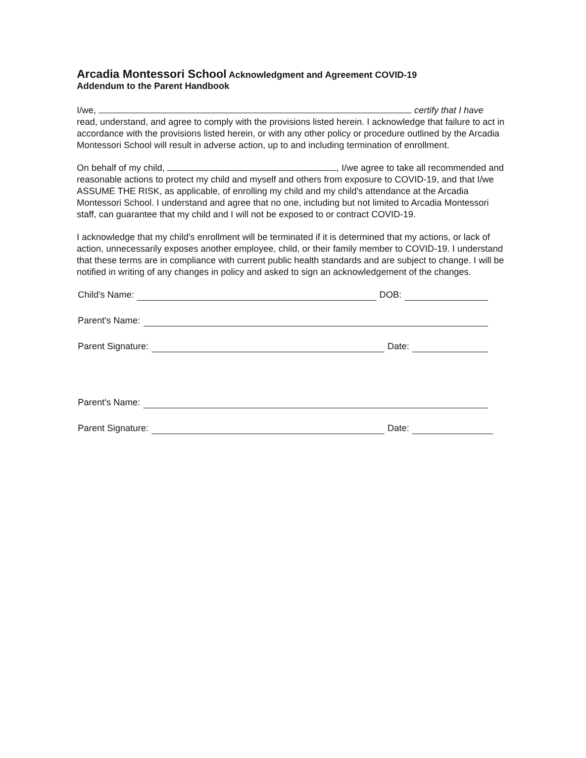Arcadia Montessori School Acknowledgment and Agreement COVID-19
Addendum to the Parent Handbook
I/we, certify that I have read, understand, and agree to comply with the provisions listed herein. I acknowledge that failure to act in accordance with the provisions listed herein, or with any other policy or procedure outlined by the Arcadia Montessori School will result in adverse action, up to and including termination of enrollment.
On behalf of my child, , I/we agree to take all recommended and reasonable actions to protect my child and myself and others from exposure to COVID-19, and that I/we ASSUME THE RISK, as applicable, of enrolling my child and my child's attendance at the Arcadia Montessori School. I understand and agree that no one, including but not limited to Arcadia Montessori staff, can guarantee that my child and I will not be exposed to or contract COVID-19.
I acknowledge that my child's enrollment will be terminated if it is determined that my actions, or lack of action, unnecessarily exposes another employee, child, or their family member to COVID-19. I understand that these terms are in compliance with current public health standards and are subject to change. I will be notified in writing of any changes in policy and asked to sign an acknowledgement of the changes.
Child's Name: DOB:
Parent's Name:
Parent Signature: Date:
Parent's Name:
Parent Signature: Date: